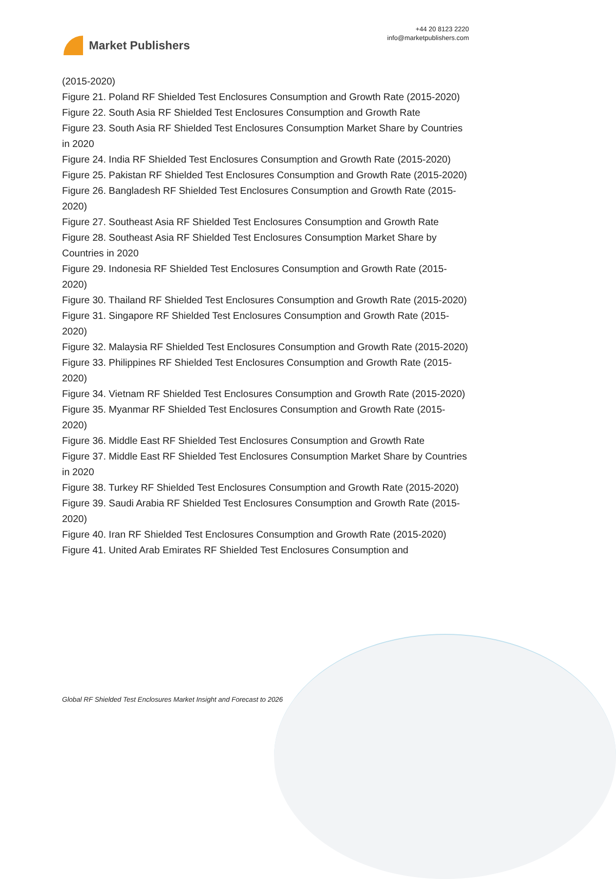Market Publishers
+44 20 8123 2220
info@marketpublishers.com
(2015-2020)
Figure 21. Poland RF Shielded Test Enclosures Consumption and Growth Rate (2015-2020)
Figure 22. South Asia RF Shielded Test Enclosures Consumption and Growth Rate
Figure 23. South Asia RF Shielded Test Enclosures Consumption Market Share by Countries in 2020
Figure 24. India RF Shielded Test Enclosures Consumption and Growth Rate (2015-2020)
Figure 25. Pakistan RF Shielded Test Enclosures Consumption and Growth Rate (2015-2020)
Figure 26. Bangladesh RF Shielded Test Enclosures Consumption and Growth Rate (2015-2020)
Figure 27. Southeast Asia RF Shielded Test Enclosures Consumption and Growth Rate
Figure 28. Southeast Asia RF Shielded Test Enclosures Consumption Market Share by Countries in 2020
Figure 29. Indonesia RF Shielded Test Enclosures Consumption and Growth Rate (2015-2020)
Figure 30. Thailand RF Shielded Test Enclosures Consumption and Growth Rate (2015-2020)
Figure 31. Singapore RF Shielded Test Enclosures Consumption and Growth Rate (2015-2020)
Figure 32. Malaysia RF Shielded Test Enclosures Consumption and Growth Rate (2015-2020)
Figure 33. Philippines RF Shielded Test Enclosures Consumption and Growth Rate (2015-2020)
Figure 34. Vietnam RF Shielded Test Enclosures Consumption and Growth Rate (2015-2020)
Figure 35. Myanmar RF Shielded Test Enclosures Consumption and Growth Rate (2015-2020)
Figure 36. Middle East RF Shielded Test Enclosures Consumption and Growth Rate
Figure 37. Middle East RF Shielded Test Enclosures Consumption Market Share by Countries in 2020
Figure 38. Turkey RF Shielded Test Enclosures Consumption and Growth Rate (2015-2020)
Figure 39. Saudi Arabia RF Shielded Test Enclosures Consumption and Growth Rate (2015-2020)
Figure 40. Iran RF Shielded Test Enclosures Consumption and Growth Rate (2015-2020)
Figure 41. United Arab Emirates RF Shielded Test Enclosures Consumption and
Global RF Shielded Test Enclosures Market Insight and Forecast to 2026